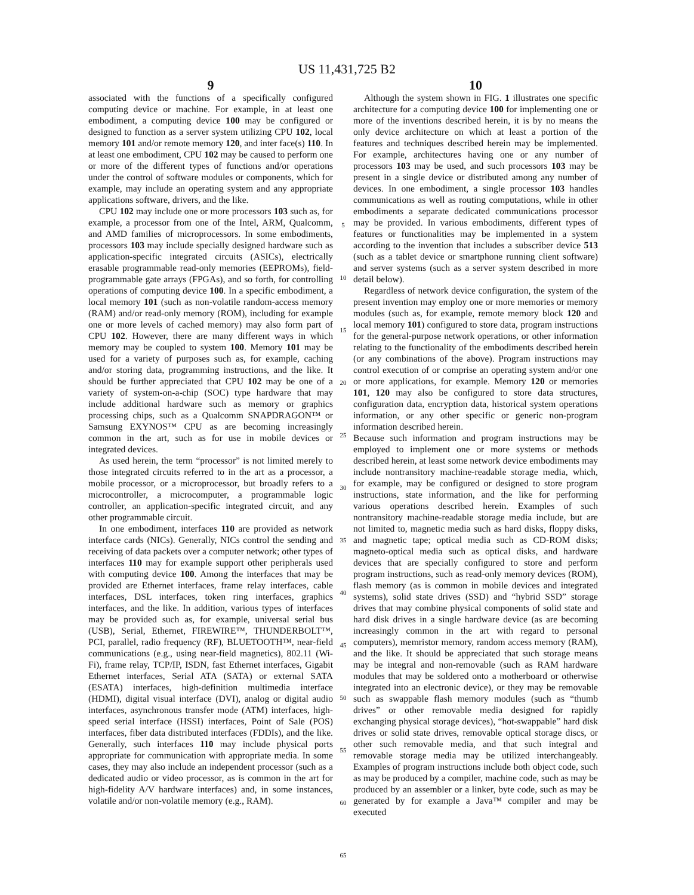US 11,431,725 B2
9
associated with the functions of a specifically configured computing device or machine. For example, in at least one embodiment, a computing device 100 may be configured or designed to function as a server system utilizing CPU 102, local memory 101 and/or remote memory 120, and inter face(s) 110. In at least one embodiment, CPU 102 may be caused to perform one or more of the different types of functions and/or operations under the control of software modules or components, which for example, may include an operating system and any appropriate applications software, drivers, and the like.
CPU 102 may include one or more processors 103 such as, for example, a processor from one of the Intel, ARM, Qualcomm, and AMD families of microprocessors. In some embodiments, processors 103 may include specially designed hardware such as application-specific integrated circuits (ASICs), electrically erasable programmable read-only memories (EEPROMs), field-programmable gate arrays (FPGAs), and so forth, for controlling operations of computing device 100. In a specific embodiment, a local memory 101 (such as non-volatile random-access memory (RAM) and/or read-only memory (ROM), including for example one or more levels of cached memory) may also form part of CPU 102. However, there are many different ways in which memory may be coupled to system 100. Memory 101 may be used for a variety of purposes such as, for example, caching and/or storing data, programming instructions, and the like. It should be further appreciated that CPU 102 may be one of a variety of system-on-a-chip (SOC) type hardware that may include additional hardware such as memory or graphics processing chips, such as a Qualcomm SNAPDRAGON™ or Samsung EXYNOS™ CPU as are becoming increasingly common in the art, such as for use in mobile devices or integrated devices.
As used herein, the term “processor” is not limited merely to those integrated circuits referred to in the art as a processor, a mobile processor, or a microprocessor, but broadly refers to a microcontroller, a microcomputer, a programmable logic controller, an application-specific integrated circuit, and any other programmable circuit.
In one embodiment, interfaces 110 are provided as network interface cards (NICs). Generally, NICs control the sending and receiving of data packets over a computer network; other types of interfaces 110 may for example support other peripherals used with computing device 100. Among the interfaces that may be provided are Ethernet interfaces, frame relay interfaces, cable interfaces, DSL interfaces, token ring interfaces, graphics interfaces, and the like. In addition, various types of interfaces may be provided such as, for example, universal serial bus (USB), Serial, Ethernet, FIREWIRE™, THUNDERBOLT™, PCI, parallel, radio frequency (RF), BLUETOOTH™, near-field communications (e.g., using near-field magnetics), 802.11 (Wi-Fi), frame relay, TCP/IP, ISDN, fast Ethernet interfaces, Gigabit Ethernet interfaces, Serial ATA (SATA) or external SATA (ESATA) interfaces, high-definition multimedia interface (HDMI), digital visual interface (DVI), analog or digital audio interfaces, asynchronous transfer mode (ATM) interfaces, high-speed serial interface (HSSI) interfaces, Point of Sale (POS) interfaces, fiber data distributed interfaces (FDDIs), and the like. Generally, such interfaces 110 may include physical ports appropriate for communication with appropriate media. In some cases, they may also include an independent processor (such as a dedicated audio or video processor, as is common in the art for high-fidelity A/V hardware interfaces) and, in some instances, volatile and/or non-volatile memory (e.g., RAM).
5
10
15
20
25
30
35
40
45
50
55
60
65
10
Although the system shown in FIG. 1 illustrates one specific architecture for a computing device 100 for implementing one or more of the inventions described herein, it is by no means the only device architecture on which at least a portion of the features and techniques described herein may be implemented. For example, architectures having one or any number of processors 103 may be used, and such processors 103 may be present in a single device or distributed among any number of devices. In one embodiment, a single processor 103 handles communications as well as routing computations, while in other embodiments a separate dedicated communications processor may be provided. In various embodiments, different types of features or functionalities may be implemented in a system according to the invention that includes a subscriber device 513 (such as a tablet device or smartphone running client software) and server systems (such as a server system described in more detail below).
Regardless of network device configuration, the system of the present invention may employ one or more memories or memory modules (such as, for example, remote memory block 120 and local memory 101) configured to store data, program instructions for the general-purpose network operations, or other information relating to the functionality of the embodiments described herein (or any combinations of the above). Program instructions may control execution of or comprise an operating system and/or one or more applications, for example. Memory 120 or memories 101, 120 may also be configured to store data structures, configuration data, encryption data, historical system operations information, or any other specific or generic non-program information described herein.
Because such information and program instructions may be employed to implement one or more systems or methods described herein, at least some network device embodiments may include nontransitory machine-readable storage media, which, for example, may be configured or designed to store program instructions, state information, and the like for performing various operations described herein. Examples of such nontransitory machine-readable storage media include, but are not limited to, magnetic media such as hard disks, floppy disks, and magnetic tape; optical media such as CD-ROM disks; magneto-optical media such as optical disks, and hardware devices that are specially configured to store and perform program instructions, such as read-only memory devices (ROM), flash memory (as is common in mobile devices and integrated systems), solid state drives (SSD) and “hybrid SSD” storage drives that may combine physical components of solid state and hard disk drives in a single hardware device (as are becoming increasingly common in the art with regard to personal computers), memristor memory, random access memory (RAM), and the like. It should be appreciated that such storage means may be integral and non-removable (such as RAM hardware modules that may be soldered onto a motherboard or otherwise integrated into an electronic device), or they may be removable such as swappable flash memory modules (such as “thumb drives” or other removable media designed for rapidly exchanging physical storage devices), “hot-swappable” hard disk drives or solid state drives, removable optical storage discs, or other such removable media, and that such integral and removable storage media may be utilized interchangeably. Examples of program instructions include both object code, such as may be produced by a compiler, machine code, such as may be produced by an assembler or a linker, byte code, such as may be generated by for example a Java™ compiler and may be executed